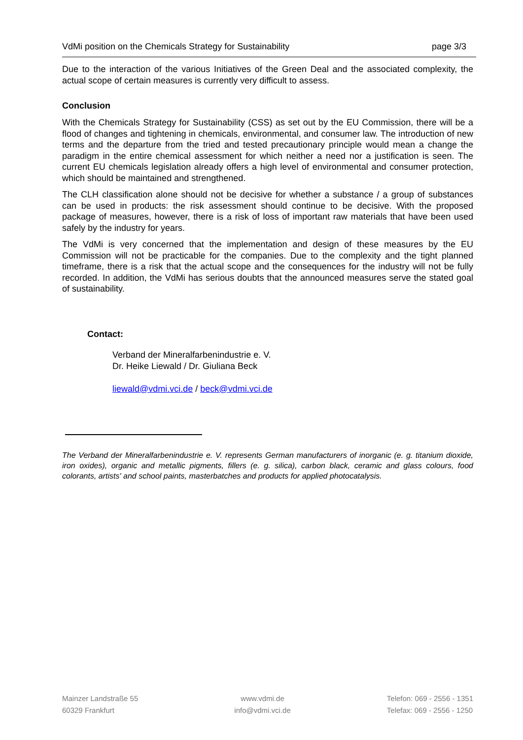VdMi position on the Chemicals Strategy for Sustainability page 3/3
Due to the interaction of the various Initiatives of the Green Deal and the associated complexity, the actual scope of certain measures is currently very difficult to assess.
Conclusion
With the Chemicals Strategy for Sustainability (CSS) as set out by the EU Commission, there will be a flood of changes and tightening in chemicals, environmental, and consumer law. The introduction of new terms and the departure from the tried and tested precautionary principle would mean a change the paradigm in the entire chemical assessment for which neither a need nor a justification is seen. The current EU chemicals legislation already offers a high level of environmental and consumer protection, which should be maintained and strengthened.
The CLH classification alone should not be decisive for whether a substance / a group of substances can be used in products: the risk assessment should continue to be decisive. With the proposed package of measures, however, there is a risk of loss of important raw materials that have been used safely by the industry for years.
The VdMi is very concerned that the implementation and design of these measures by the EU Commission will not be practicable for the companies. Due to the complexity and the tight planned timeframe, there is a risk that the actual scope and the consequences for the industry will not be fully recorded. In addition, the VdMi has serious doubts that the announced measures serve the stated goal of sustainability.
Contact:
Verband der Mineralfarbenindustrie e. V.
Dr. Heike Liewald / Dr. Giuliana Beck
liewald@vdmi.vci.de / beck@vdmi.vci.de
The Verband der Mineralfarbenindustrie e. V. represents German manufacturers of inorganic (e. g. titanium dioxide, iron oxides), organic and metallic pigments, fillers (e. g. silica), carbon black, ceramic and glass colours, food colorants, artists' and school paints, masterbatches and products for applied photocatalysis.
Mainzer Landstraße 55
60329 Frankfurt
www.vdmi.de
info@vdmi.vci.de
Telefon: 069 - 2556 - 1351
Telefax: 069 - 2556 - 1250